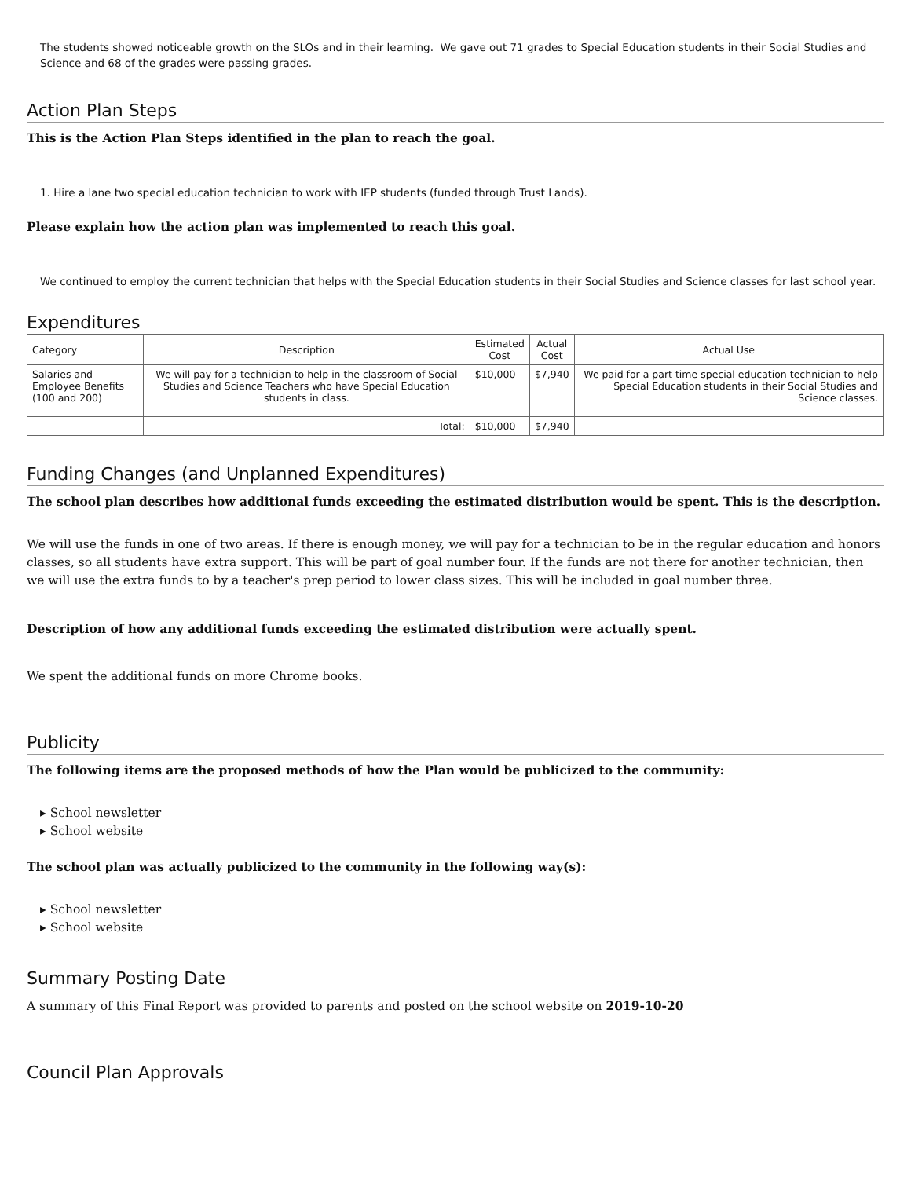The students showed noticeable growth on the SLOs and in their learning. We gave out 71 grades to Special Education students in their Social Studies and Science and 68 of the grades were passing grades.
Action Plan Steps
This is the Action Plan Steps identified in the plan to reach the goal.
1. Hire a lane two special education technician to work with IEP students (funded through Trust Lands).
Please explain how the action plan was implemented to reach this goal.
We continued to employ the current technician that helps with the Special Education students in their Social Studies and Science classes for last school year.
Expenditures
| Category | Description | Estimated Cost | Actual Cost | Actual Use |
| --- | --- | --- | --- | --- |
| Salaries and Employee Benefits (100 and 200) | We will pay for a technician to help in the classroom of Social Studies and Science Teachers who have Special Education students in class. | $10,000 | $7,940 | We paid for a part time special education technician to help Special Education students in their Social Studies and Science classes. |
| | Total: | $10,000 | $7,940 | |
Funding Changes (and Unplanned Expenditures)
The school plan describes how additional funds exceeding the estimated distribution would be spent. This is the description.
We will use the funds in one of two areas. If there is enough money, we will pay for a technician to be in the regular education and honors classes, so all students have extra support. This will be part of goal number four. If the funds are not there for another technician, then we will use the extra funds to by a teacher's prep period to lower class sizes. This will be included in goal number three.
Description of how any additional funds exceeding the estimated distribution were actually spent.
We spent the additional funds on more Chrome books.
Publicity
The following items are the proposed methods of how the Plan would be publicized to the community:
▸ School newsletter
▸ School website
The school plan was actually publicized to the community in the following way(s):
▸ School newsletter
▸ School website
Summary Posting Date
A summary of this Final Report was provided to parents and posted on the school website on 2019-10-20
Council Plan Approvals